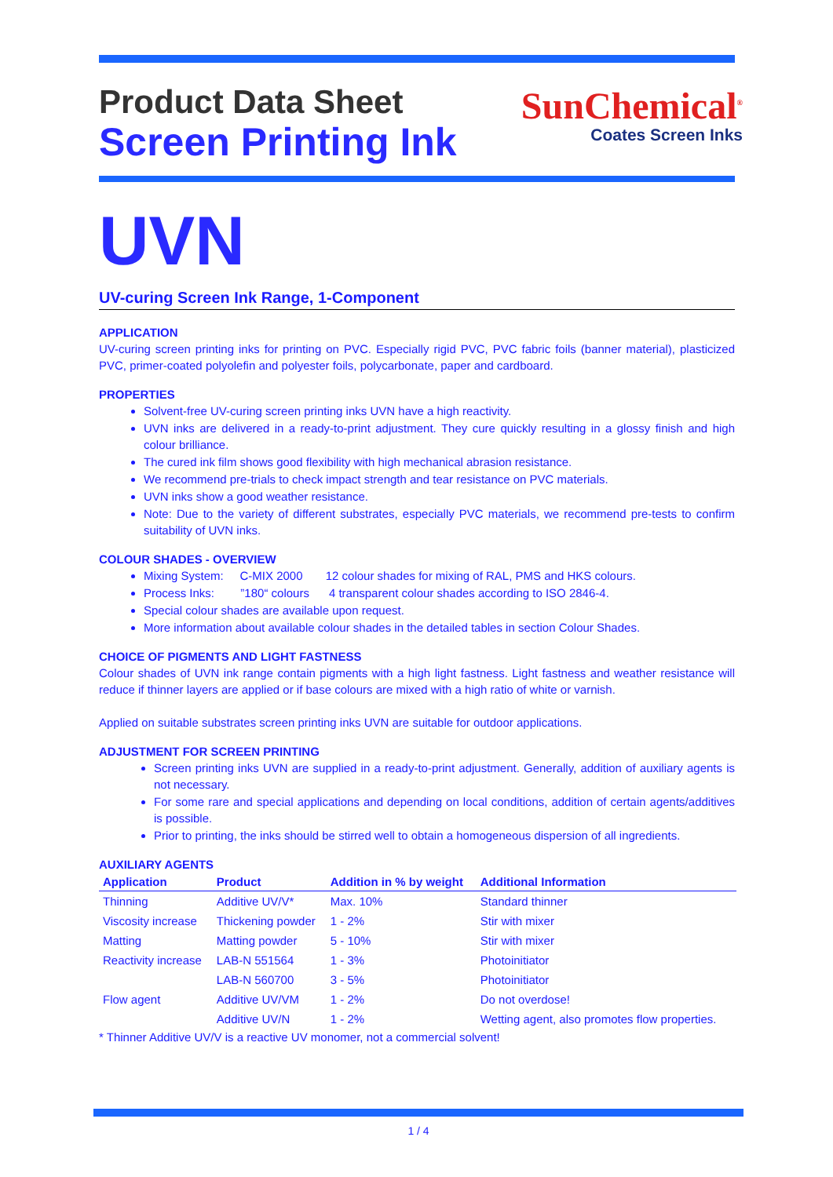Product Data Sheet
Screen Printing Ink
SunChemical<sup>®</sup>
Coates Screen Inks
UVN
UV-curing Screen Ink Range, 1-Component
APPLICATION
UV-curing screen printing inks for printing on PVC. Especially rigid PVC, PVC fabric foils (banner material), plasticized PVC, primer-coated polyolefin and polyester foils, polycarbonate, paper and cardboard.
PROPERTIES
Solvent-free UV-curing screen printing inks UVN have a high reactivity.
UVN inks are delivered in a ready-to-print adjustment. They cure quickly resulting in a glossy finish and high colour brilliance.
The cured ink film shows good flexibility with high mechanical abrasion resistance.
We recommend pre-trials to check impact strength and tear resistance on PVC materials.
UVN inks show a good weather resistance.
Note: Due to the variety of different substrates, especially PVC materials, we recommend pre-tests to confirm suitability of UVN inks.
COLOUR SHADES - OVERVIEW
Mixing System: C-MIX 2000 12 colour shades for mixing of RAL, PMS and HKS colours.
Process Inks: ”180“ colours 4 transparent colour shades according to ISO 2846-4.
Special colour shades are available upon request.
More information about available colour shades in the detailed tables in section Colour Shades.
CHOICE OF PIGMENTS AND LIGHT FASTNESS
Colour shades of UVN ink range contain pigments with a high light fastness. Light fastness and weather resistance will reduce if thinner layers are applied or if base colours are mixed with a high ratio of white or varnish.
Applied on suitable substrates screen printing inks UVN are suitable for outdoor applications.
ADJUSTMENT FOR SCREEN PRINTING
Screen printing inks UVN are supplied in a ready-to-print adjustment. Generally, addition of auxiliary agents is not necessary.
For some rare and special applications and depending on local conditions, addition of certain agents/additives is possible.
Prior to printing, the inks should be stirred well to obtain a homogeneous dispersion of all ingredients.
AUXILIARY AGENTS
| Application | Product | Addition in % by weight | Additional Information |
| --- | --- | --- | --- |
| Thinning | Additive UV/V* | Max. 10% | Standard thinner |
| Viscosity increase | Thickening powder | 1 - 2% | Stir with mixer |
| Matting | Matting powder | 5 - 10% | Stir with mixer |
| Reactivity increase | LAB-N 551564 | 1 - 3% | Photoinitiator |
| | LAB-N 560700 | 3 - 5% | Photoinitiator |
| Flow agent | Additive UV/VM | 1 - 2% | Do not overdose! |
| | Additive UV/N | 1 - 2% | Wetting agent, also promotes flow properties. |
* Thinner Additive UV/V is a reactive UV monomer, not a commercial solvent!
1 / 4